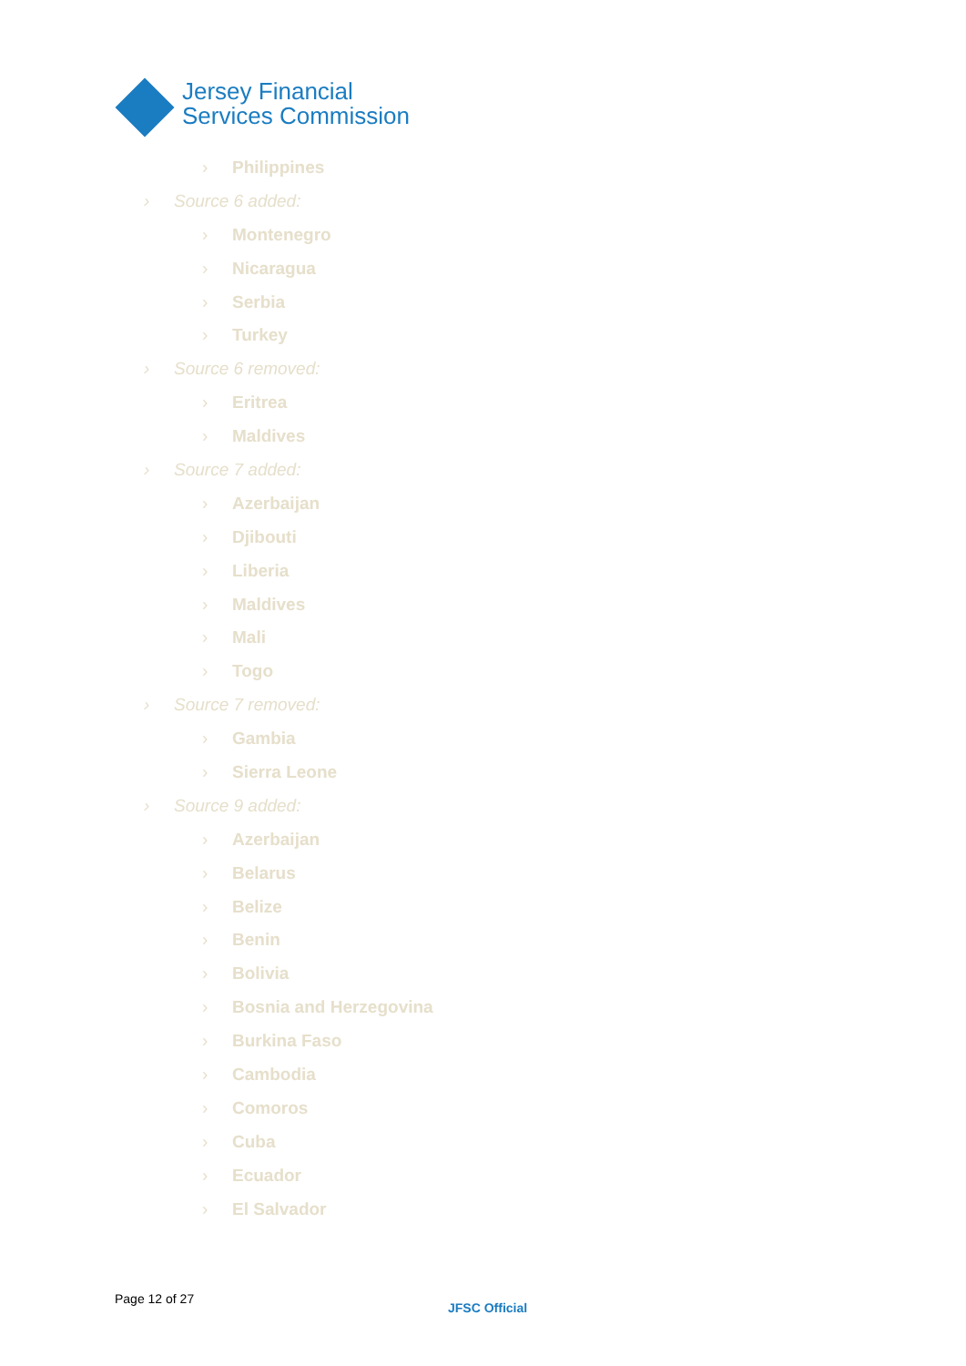Jersey Financial
Services Commission
› Philippines
› Source 6 added:
› Montenegro
› Nicaragua
› Serbia
› Turkey
› Source 6 removed:
› Eritrea
› Maldives
› Source 7 added:
› Azerbaijan
› Djibouti
› Liberia
› Maldives
› Mali
› Togo
› Source 7 removed:
› Gambia
› Sierra Leone
› Source 9 added:
› Azerbaijan
› Belarus
› Belize
› Benin
› Bolivia
› Bosnia and Herzegovina
› Burkina Faso
› Cambodia
› Comoros
› Cuba
› Ecuador
› El Salvador
Page 12 of 27
JFSC Official